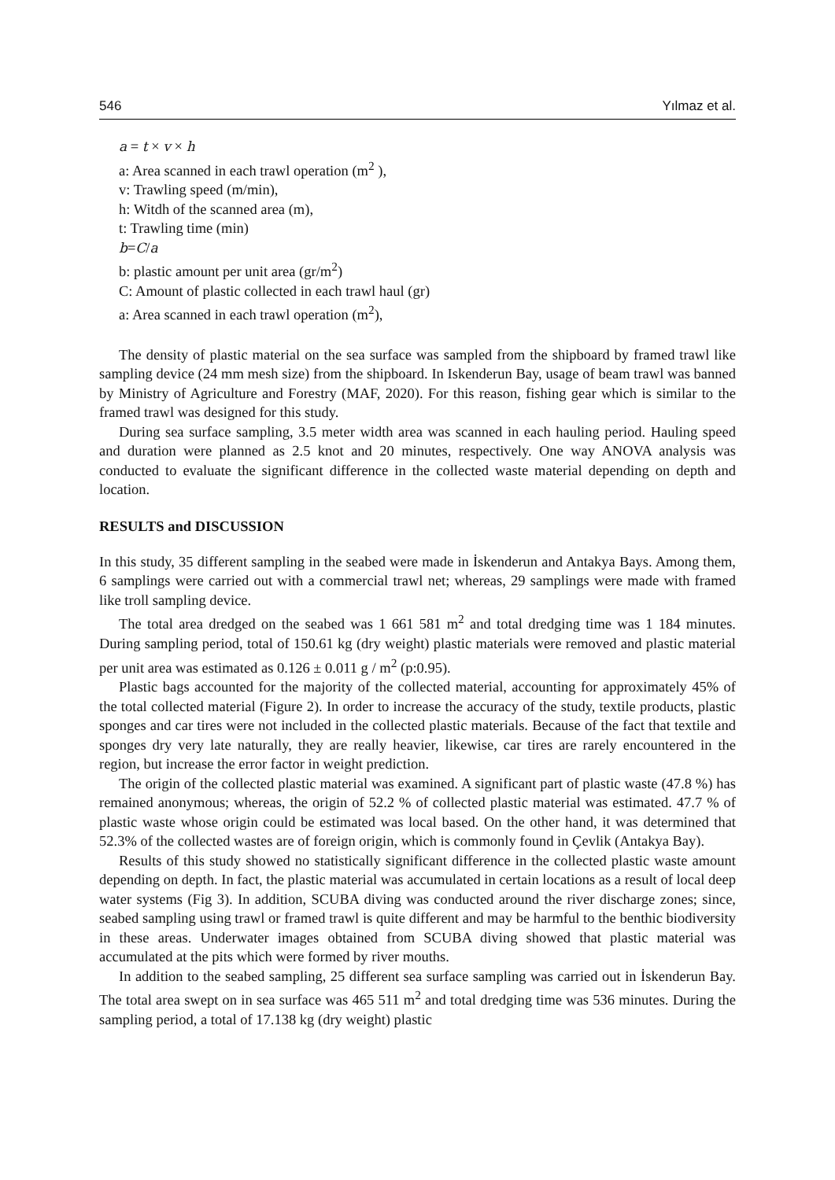546 Yılmaz et al.
a = t × v × h
a: Area scanned in each trawl operation (m<sup>2</sup> ),
v: Trawling speed (m/min),
h: Witdh of the scanned area (m),
t: Trawling time (min)
b=C/a
b: plastic amount per unit area (gr/m<sup>2</sup>)
C: Amount of plastic collected in each trawl haul (gr)
a: Area scanned in each trawl operation (m<sup>2</sup>),
The density of plastic material on the sea surface was sampled from the shipboard by framed trawl like sampling device (24 mm mesh size) from the shipboard. In Iskenderun Bay, usage of beam trawl was banned by Ministry of Agriculture and Forestry (MAF, 2020). For this reason, fishing gear which is similar to the framed trawl was designed for this study.
During sea surface sampling, 3.5 meter width area was scanned in each hauling period. Hauling speed and duration were planned as 2.5 knot and 20 minutes, respectively. One way ANOVA analysis was conducted to evaluate the significant difference in the collected waste material depending on depth and location.
RESULTS and DISCUSSION
In this study, 35 different sampling in the seabed were made in İskenderun and Antakya Bays. Among them, 6 samplings were carried out with a commercial trawl net; whereas, 29 samplings were made with framed like troll sampling device.
The total area dredged on the seabed was 1 661 581 m<sup>2</sup> and total dredging time was 1 184 minutes. During sampling period, total of 150.61 kg (dry weight) plastic materials were removed and plastic material per unit area was estimated as 0.126 ± 0.011 g / m<sup>2</sup> (p:0.95).
Plastic bags accounted for the majority of the collected material, accounting for approximately 45% of the total collected material (Figure 2). In order to increase the accuracy of the study, textile products, plastic sponges and car tires were not included in the collected plastic materials. Because of the fact that textile and sponges dry very late naturally, they are really heavier, likewise, car tires are rarely encountered in the region, but increase the error factor in weight prediction.
The origin of the collected plastic material was examined. A significant part of plastic waste (47.8 %) has remained anonymous; whereas, the origin of 52.2 % of collected plastic material was estimated. 47.7 % of plastic waste whose origin could be estimated was local based. On the other hand, it was determined that 52.3% of the collected wastes are of foreign origin, which is commonly found in Çevlik (Antakya Bay).
Results of this study showed no statistically significant difference in the collected plastic waste amount depending on depth. In fact, the plastic material was accumulated in certain locations as a result of local deep water systems (Fig 3). In addition, SCUBA diving was conducted around the river discharge zones; since, seabed sampling using trawl or framed trawl is quite different and may be harmful to the benthic biodiversity in these areas. Underwater images obtained from SCUBA diving showed that plastic material was accumulated at the pits which were formed by river mouths.
In addition to the seabed sampling, 25 different sea surface sampling was carried out in İskenderun Bay. The total area swept on in sea surface was 465 511 m<sup>2</sup> and total dredging time was 536 minutes. During the sampling period, a total of 17.138 kg (dry weight) plastic